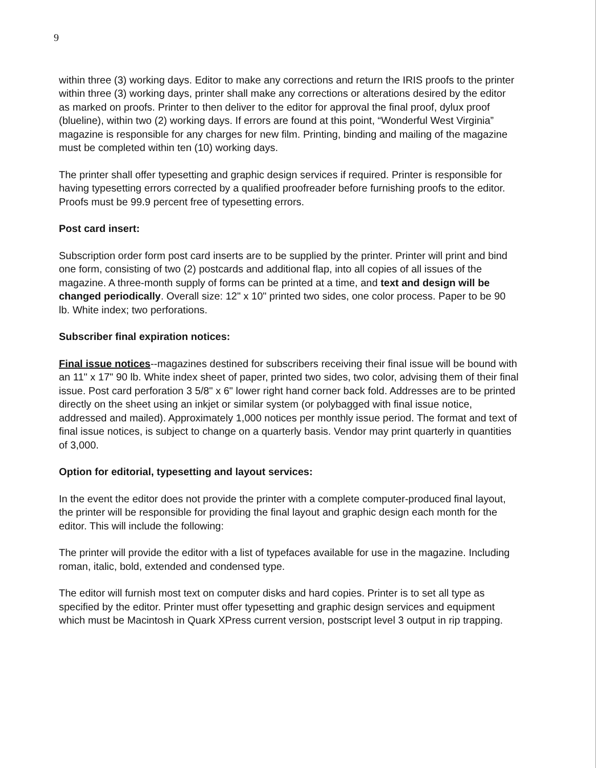9
within three (3) working days. Editor to make any corrections and return the IRIS proofs to the printer within three (3) working days, printer shall make any corrections or alterations desired by the editor as marked on proofs. Printer to then deliver to the editor for approval the final proof, dylux proof (blueline), within two (2) working days. If errors are found at this point, “Wonderful West Virginia” magazine is responsible for any charges for new film. Printing, binding and mailing of the magazine must be completed within ten (10) working days.
The printer shall offer typesetting and graphic design services if required. Printer is responsible for having typesetting errors corrected by a qualified proofreader before furnishing proofs to the editor. Proofs must be 99.9 percent free of typesetting errors.
Post card insert:
Subscription order form post card inserts are to be supplied by the printer. Printer will print and bind one form, consisting of two (2) postcards and additional flap, into all copies of all issues of the magazine. A three-month supply of forms can be printed at a time, and text and design will be changed periodically. Overall size: 12" x 10" printed two sides, one color process. Paper to be 90 lb. White index; two perforations.
Subscriber final expiration notices:
Final issue notices--magazines destined for subscribers receiving their final issue will be bound with an 11" x 17" 90 lb. White index sheet of paper, printed two sides, two color, advising them of their final issue. Post card perforation 3 5/8" x 6" lower right hand corner back fold. Addresses are to be printed directly on the sheet using an inkjet or similar system (or polybagged with final issue notice, addressed and mailed). Approximately 1,000 notices per monthly issue period. The format and text of final issue notices, is subject to change on a quarterly basis. Vendor may print quarterly in quantities of 3,000.
Option for editorial, typesetting and layout services:
In the event the editor does not provide the printer with a complete computer-produced final layout, the printer will be responsible for providing the final layout and graphic design each month for the editor. This will include the following:
The printer will provide the editor with a list of typefaces available for use in the magazine. Including roman, italic, bold, extended and condensed type.
The editor will furnish most text on computer disks and hard copies. Printer is to set all type as specified by the editor. Printer must offer typesetting and graphic design services and equipment which must be Macintosh in Quark XPress current version, postscript level 3 output in rip trapping.